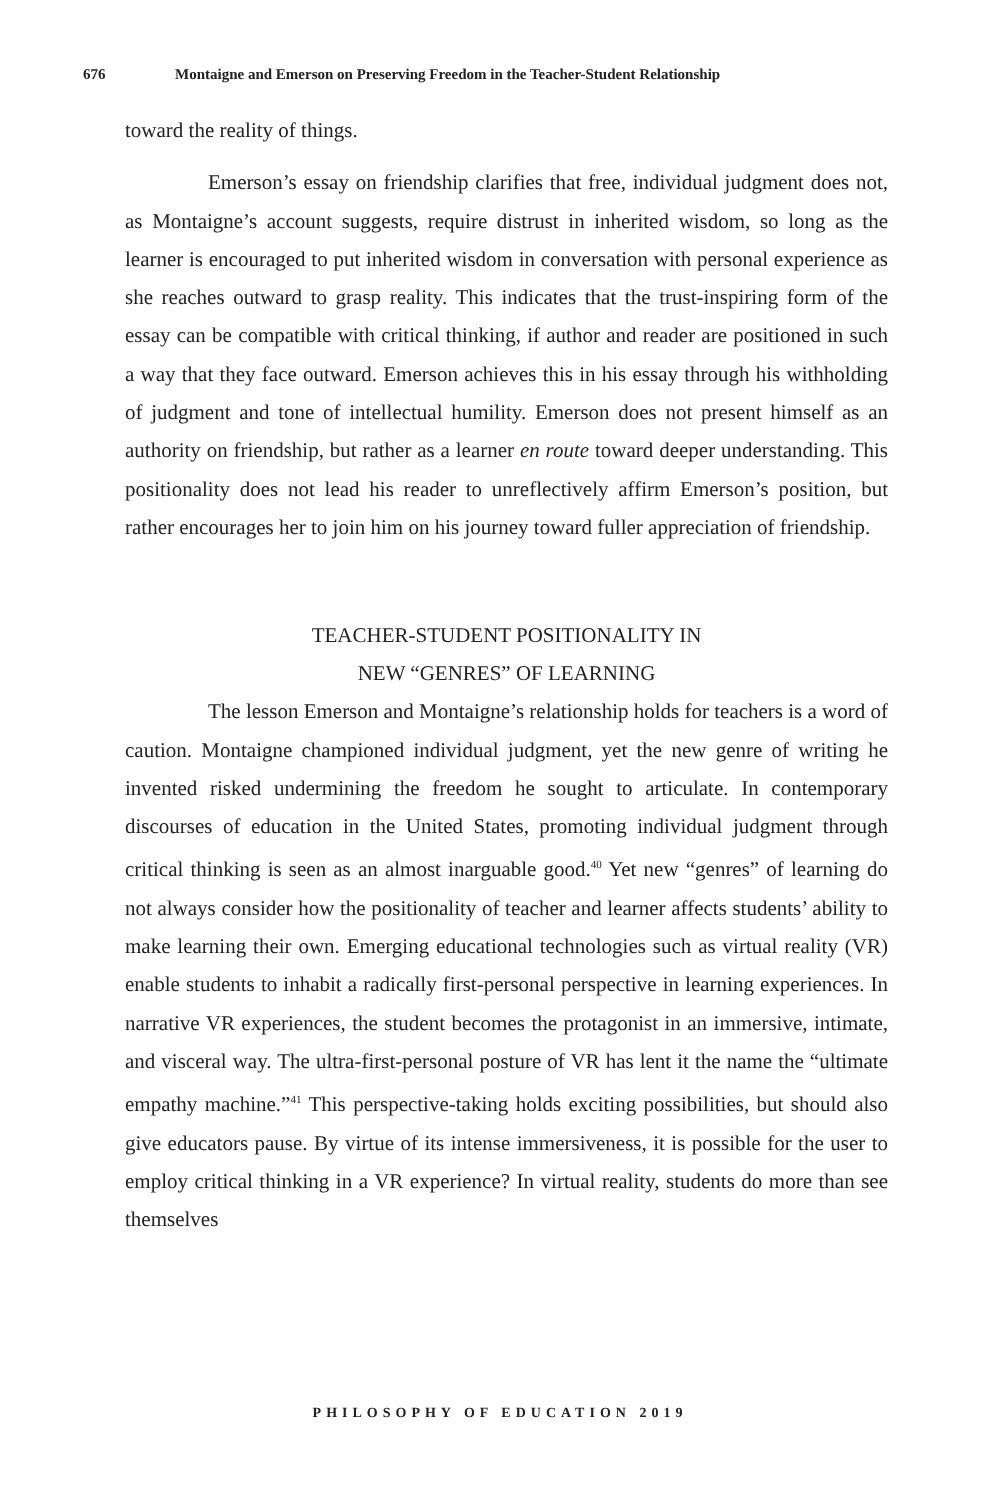676 Montaigne and Emerson on Preserving Freedom in the Teacher-Student Relationship
toward the reality of things.
Emerson’s essay on friendship clarifies that free, individual judgment does not, as Montaigne’s account suggests, require distrust in inherited wisdom, so long as the learner is encouraged to put inherited wisdom in conversation with personal experience as she reaches outward to grasp reality. This indicates that the trust-inspiring form of the essay can be compatible with critical thinking, if author and reader are positioned in such a way that they face outward. Emerson achieves this in his essay through his withholding of judgment and tone of intellectual humility. Emerson does not present himself as an authority on friendship, but rather as a learner en route toward deeper understanding. This positionality does not lead his reader to unreflectively affirm Emerson’s position, but rather encourages her to join him on his journey toward fuller appreciation of friendship.
TEACHER-STUDENT POSITIONALITY IN
NEW “GENRES” OF LEARNING
The lesson Emerson and Montaigne’s relationship holds for teachers is a word of caution. Montaigne championed individual judgment, yet the new genre of writing he invented risked undermining the freedom he sought to articulate. In contemporary discourses of education in the United States, promoting individual judgment through critical thinking is seen as an almost inarguable good.<sup>40</sup> Yet new “genres” of learning do not always consider how the positionality of teacher and learner affects students’ ability to make learning their own. Emerging educational technologies such as virtual reality (VR) enable students to inhabit a radically first-personal perspective in learning experiences. In narrative VR experiences, the student becomes the protagonist in an immersive, intimate, and visceral way. The ultra-first-personal posture of VR has lent it the name the “ultimate empathy machine.”<sup>41</sup> This perspective-taking holds exciting possibilities, but should also give educators pause. By virtue of its intense immersiveness, it is possible for the user to employ critical thinking in a VR experience? In virtual reality, students do more than see themselves
PHILOSOPHY OF EDUCATION 2019